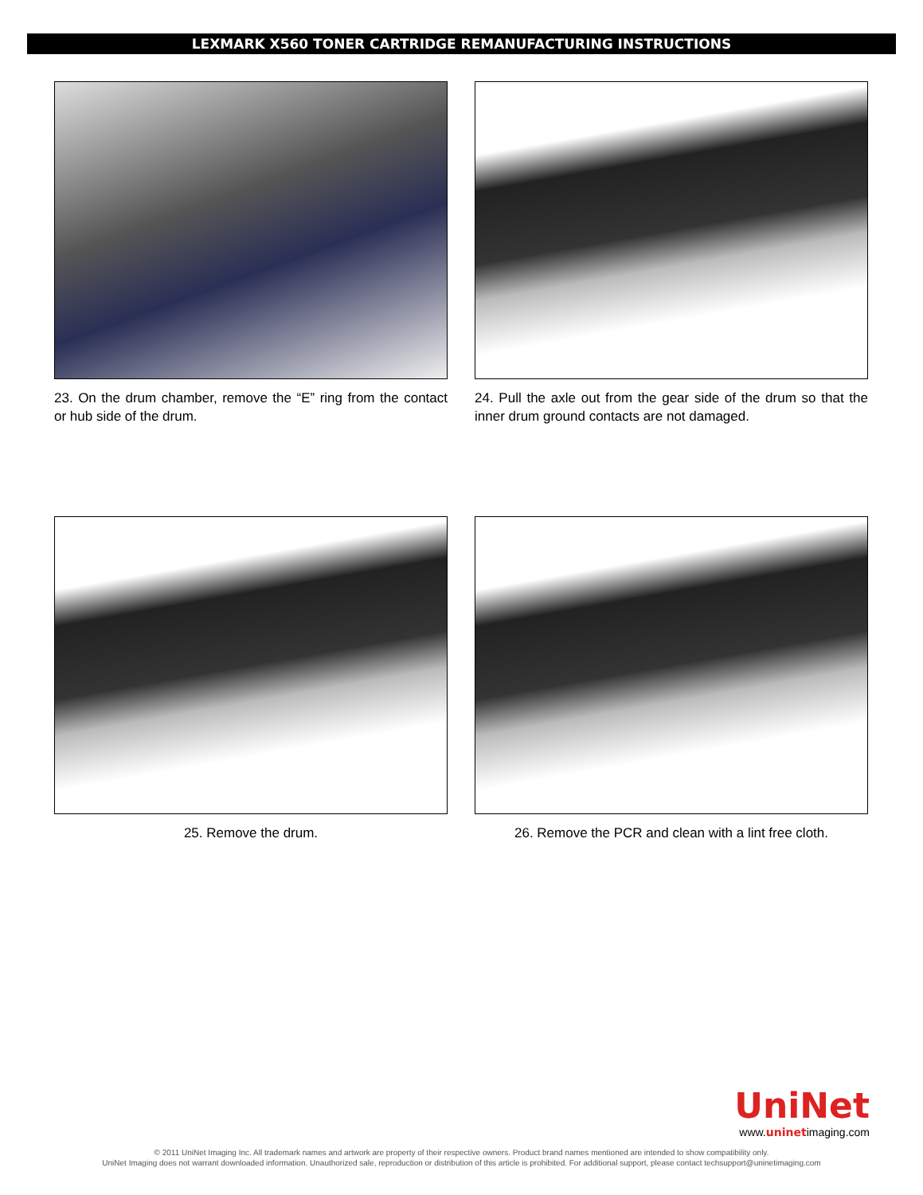LEXMARK X560 TONER CARTRIDGE REMANUFACTURING INSTRUCTIONS
23. On the drum chamber, remove the “E” ring from the contact or hub side of the drum.
24. Pull the axle out from the gear side of the drum so that the inner drum ground contacts are not damaged.
25. Remove the drum.
26. Remove the PCR and clean with a lint free cloth.
UniNet
www.uninetimaging.com
© 2011 UniNet Imaging Inc. All trademark names and artwork are property of their respective owners. Product brand names mentioned are intended to show compatibility only.
UniNet Imaging does not warrant downloaded information. Unauthorized sale, reproduction or distribution of this article is prohibited. For additional support, please contact techsupport@uninetimaging.com